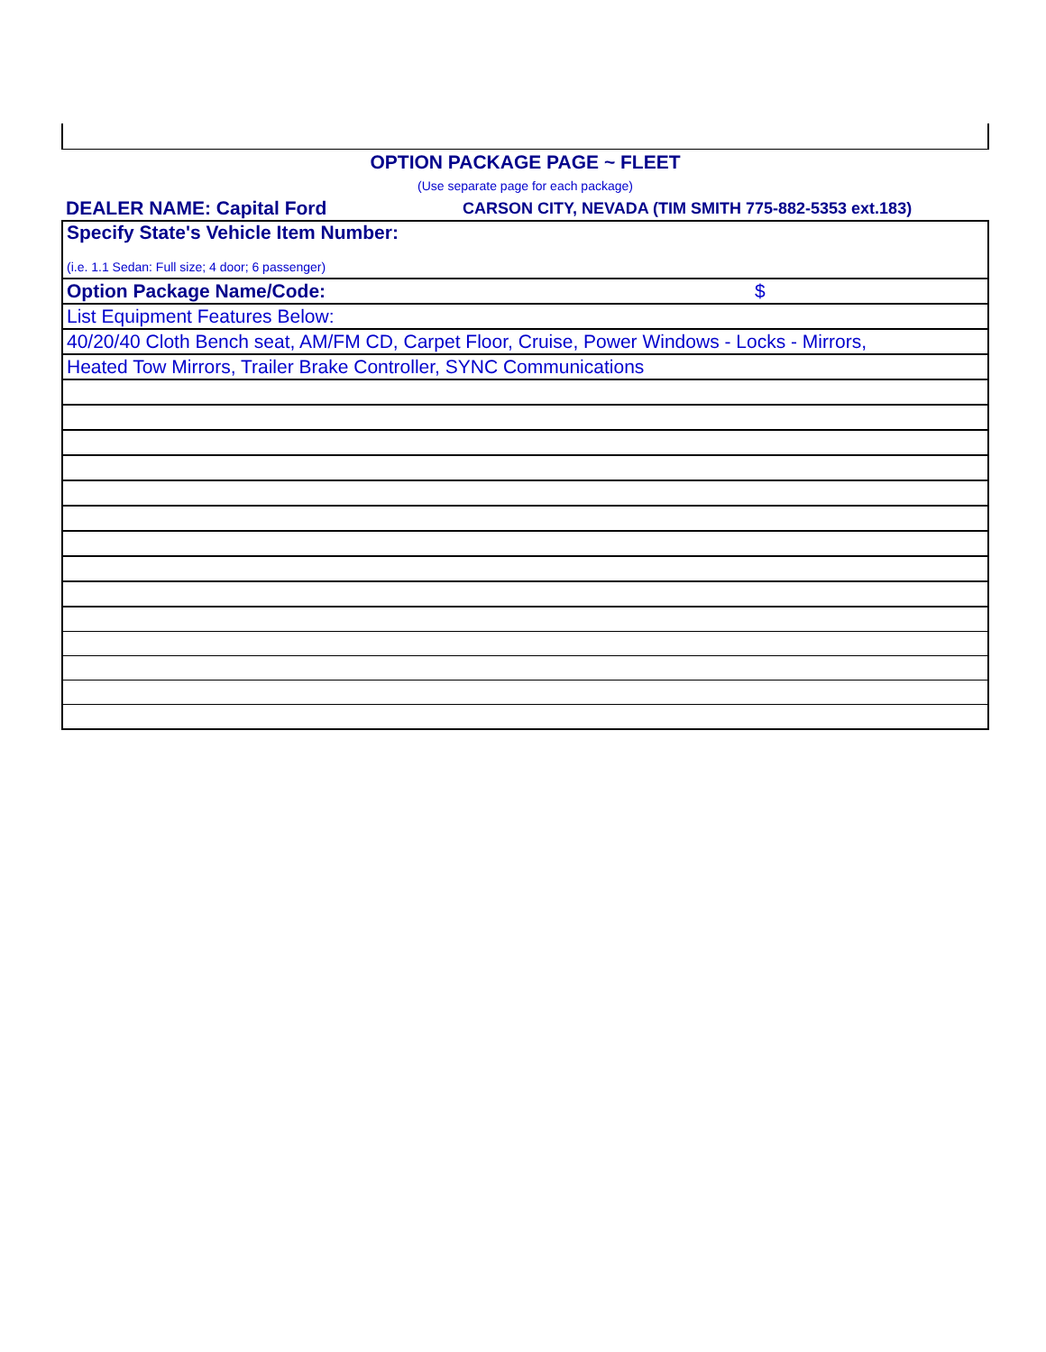OPTION PACKAGE PAGE ~ FLEET
(Use separate page for each package)
DEALER NAME: Capital Ford
CARSON CITY, NEVADA (TIM SMITH 775-882-5353 ext.183)
| Specify State's Vehicle Item Number: (i.e. 1.1 Sedan: Full size; 4 door; 6 passenger) | |
| Option Package Name/Code: | $ |
| List Equipment Features Below: | |
| 40/20/40 Cloth Bench seat, AM/FM CD, Carpet Floor, Cruise, Power Windows - Locks - Mirrors, | |
| Heated Tow Mirrors, Trailer Brake Controller, SYNC Communications | |